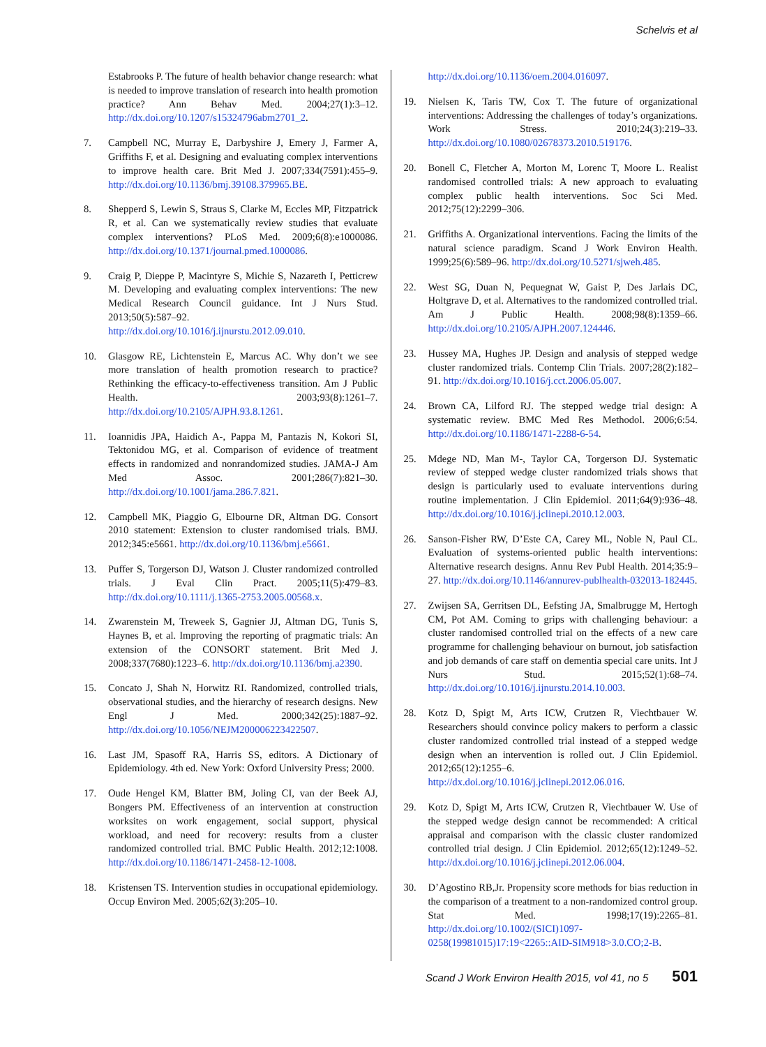Schelvis et al
Estabrooks P. The future of health behavior change research: what is needed to improve translation of research into health promotion practice? Ann Behav Med. 2004;27(1):3–12. http://dx.doi.org/10.1207/s15324796abm2701_2.
7. Campbell NC, Murray E, Darbyshire J, Emery J, Farmer A, Griffiths F, et al. Designing and evaluating complex interventions to improve health care. Brit Med J. 2007;334(7591):455–9. http://dx.doi.org/10.1136/bmj.39108.379965.BE.
8. Shepperd S, Lewin S, Straus S, Clarke M, Eccles MP, Fitzpatrick R, et al. Can we systematically review studies that evaluate complex interventions? PLoS Med. 2009;6(8):e1000086. http://dx.doi.org/10.1371/journal.pmed.1000086.
9. Craig P, Dieppe P, Macintyre S, Michie S, Nazareth I, Petticrew M. Developing and evaluating complex interventions: The new Medical Research Council guidance. Int J Nurs Stud. 2013;50(5):587–92. http://dx.doi.org/10.1016/j.ijnurstu.2012.09.010.
10. Glasgow RE, Lichtenstein E, Marcus AC. Why don’t we see more translation of health promotion research to practice? Rethinking the efficacy-to-effectiveness transition. Am J Public Health. 2003;93(8):1261–7. http://dx.doi.org/10.2105/AJPH.93.8.1261.
11. Ioannidis JPA, Haidich A-, Pappa M, Pantazis N, Kokori SI, Tektonidou MG, et al. Comparison of evidence of treatment effects in randomized and nonrandomized studies. JAMA-J Am Med Assoc. 2001;286(7):821–30. http://dx.doi.org/10.1001/jama.286.7.821.
12. Campbell MK, Piaggio G, Elbourne DR, Altman DG. Consort 2010 statement: Extension to cluster randomised trials. BMJ. 2012;345:e5661. http://dx.doi.org/10.1136/bmj.e5661.
13. Puffer S, Torgerson DJ, Watson J. Cluster randomized controlled trials. J Eval Clin Pract. 2005;11(5):479–83. http://dx.doi.org/10.1111/j.1365-2753.2005.00568.x.
14. Zwarenstein M, Treweek S, Gagnier JJ, Altman DG, Tunis S, Haynes B, et al. Improving the reporting of pragmatic trials: An extension of the CONSORT statement. Brit Med J. 2008;337(7680):1223–6. http://dx.doi.org/10.1136/bmj.a2390.
15. Concato J, Shah N, Horwitz RI. Randomized, controlled trials, observational studies, and the hierarchy of research designs. New Engl J Med. 2000;342(25):1887–92. http://dx.doi.org/10.1056/NEJM200006223422507.
16. Last JM, Spasoff RA, Harris SS, editors. A Dictionary of Epidemiology. 4th ed. New York: Oxford University Press; 2000.
17. Oude Hengel KM, Blatter BM, Joling CI, van der Beek AJ, Bongers PM. Effectiveness of an intervention at construction worksites on work engagement, social support, physical workload, and need for recovery: results from a cluster randomized controlled trial. BMC Public Health. 2012;12:1008. http://dx.doi.org/10.1186/1471-2458-12-1008.
18. Kristensen TS. Intervention studies in occupational epidemiology. Occup Environ Med. 2005;62(3):205–10.
http://dx.doi.org/10.1136/oem.2004.016097.
19. Nielsen K, Taris TW, Cox T. The future of organizational interventions: Addressing the challenges of today’s organizations. Work Stress. 2010;24(3):219–33. http://dx.doi.org/10.1080/02678373.2010.519176.
20. Bonell C, Fletcher A, Morton M, Lorenc T, Moore L. Realist randomised controlled trials: A new approach to evaluating complex public health interventions. Soc Sci Med. 2012;75(12):2299–306.
21. Griffiths A. Organizational interventions. Facing the limits of the natural science paradigm. Scand J Work Environ Health. 1999;25(6):589–96. http://dx.doi.org/10.5271/sjweh.485.
22. West SG, Duan N, Pequegnat W, Gaist P, Des Jarlais DC, Holtgrave D, et al. Alternatives to the randomized controlled trial. Am J Public Health. 2008;98(8):1359–66. http://dx.doi.org/10.2105/AJPH.2007.124446.
23. Hussey MA, Hughes JP. Design and analysis of stepped wedge cluster randomized trials. Contemp Clin Trials. 2007;28(2):182–91. http://dx.doi.org/10.1016/j.cct.2006.05.007.
24. Brown CA, Lilford RJ. The stepped wedge trial design: A systematic review. BMC Med Res Methodol. 2006;6:54. http://dx.doi.org/10.1186/1471-2288-6-54.
25. Mdege ND, Man M-, Taylor CA, Torgerson DJ. Systematic review of stepped wedge cluster randomized trials shows that design is particularly used to evaluate interventions during routine implementation. J Clin Epidemiol. 2011;64(9):936–48. http://dx.doi.org/10.1016/j.jclinepi.2010.12.003.
26. Sanson-Fisher RW, D’Este CA, Carey ML, Noble N, Paul CL. Evaluation of systems-oriented public health interventions: Alternative research designs. Annu Rev Publ Health. 2014;35:9–27. http://dx.doi.org/10.1146/annurev-publhealth-032013-182445.
27. Zwijsen SA, Gerritsen DL, Eefsting JA, Smalbrugge M, Hertogh CM, Pot AM. Coming to grips with challenging behaviour: a cluster randomised controlled trial on the effects of a new care programme for challenging behaviour on burnout, job satisfaction and job demands of care staff on dementia special care units. Int J Nurs Stud. 2015;52(1):68–74. http://dx.doi.org/10.1016/j.ijnurstu.2014.10.003.
28. Kotz D, Spigt M, Arts ICW, Crutzen R, Viechtbauer W. Researchers should convince policy makers to perform a classic cluster randomized controlled trial instead of a stepped wedge design when an intervention is rolled out. J Clin Epidemiol. 2012;65(12):1255–6. http://dx.doi.org/10.1016/j.jclinepi.2012.06.016.
29. Kotz D, Spigt M, Arts ICW, Crutzen R, Viechtbauer W. Use of the stepped wedge design cannot be recommended: A critical appraisal and comparison with the classic cluster randomized controlled trial design. J Clin Epidemiol. 2012;65(12):1249–52. http://dx.doi.org/10.1016/j.jclinepi.2012.06.004.
30. D’Agostino RB,Jr. Propensity score methods for bias reduction in the comparison of a treatment to a non-randomized control group. Stat Med. 1998;17(19):2265–81. http://dx.doi.org/10.1002/(SICI)1097-0258(19981015)17:19<2265::AID-SIM918>3.0.CO;2-B.
Scand J Work Environ Health 2015, vol 41, no 5 501